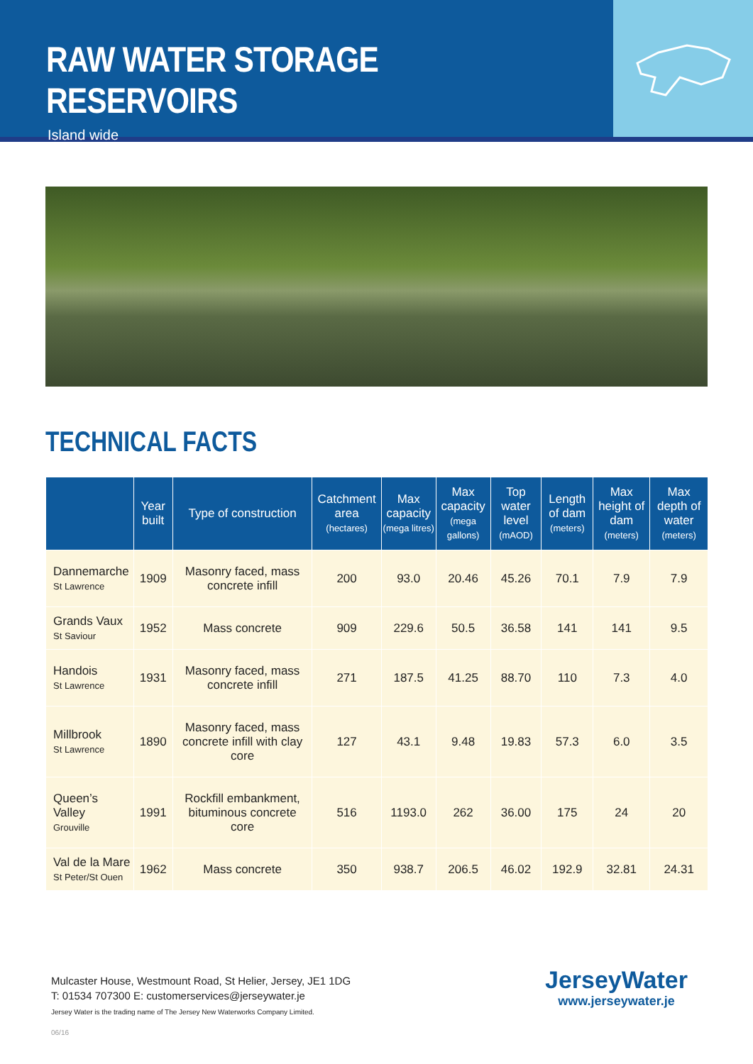RAW WATER STORAGE RESERVOIRS
Island wide
TECHNICAL FACTS
| | Year built | Type of construction | Catchment area (hectares) | Max capacity (mega litres) | Max capacity (mega gallons) | Top water level (mAOD) | Length of dam (meters) | Max height of dam (meters) | Max depth of water (meters) |
| --- | --- | --- | --- | --- | --- | --- | --- | --- | --- |
| Dannemarche St Lawrence | 1909 | Masonry faced, mass concrete infill | 200 | 93.0 | 20.46 | 45.26 | 70.1 | 7.9 | 7.9 |
| Grands Vaux St Saviour | 1952 | Mass concrete | 909 | 229.6 | 50.5 | 36.58 | 141 | 141 | 9.5 |
| Handois St Lawrence | 1931 | Masonry faced, mass concrete infill | 271 | 187.5 | 41.25 | 88.70 | 110 | 7.3 | 4.0 |
| Millbrook St Lawrence | 1890 | Masonry faced, mass concrete infill with clay core | 127 | 43.1 | 9.48 | 19.83 | 57.3 | 6.0 | 3.5 |
| Queen’s Valley Grouville | 1991 | Rockfill embankment, bituminous concrete core | 516 | 1193.0 | 262 | 36.00 | 175 | 24 | 20 |
| Val de la Mare St Peter/St Ouen | 1962 | Mass concrete | 350 | 938.7 | 206.5 | 46.02 | 192.9 | 32.81 | 24.31 |
Mulcaster House, Westmount Road, St Helier, Jersey, JE1 1DG
T: 01534 707300 E: customerservices@jerseywater.je
Jersey Water is the trading name of The Jersey New Waterworks Company Limited.
06/16
JerseyWater
www.jerseywater.je